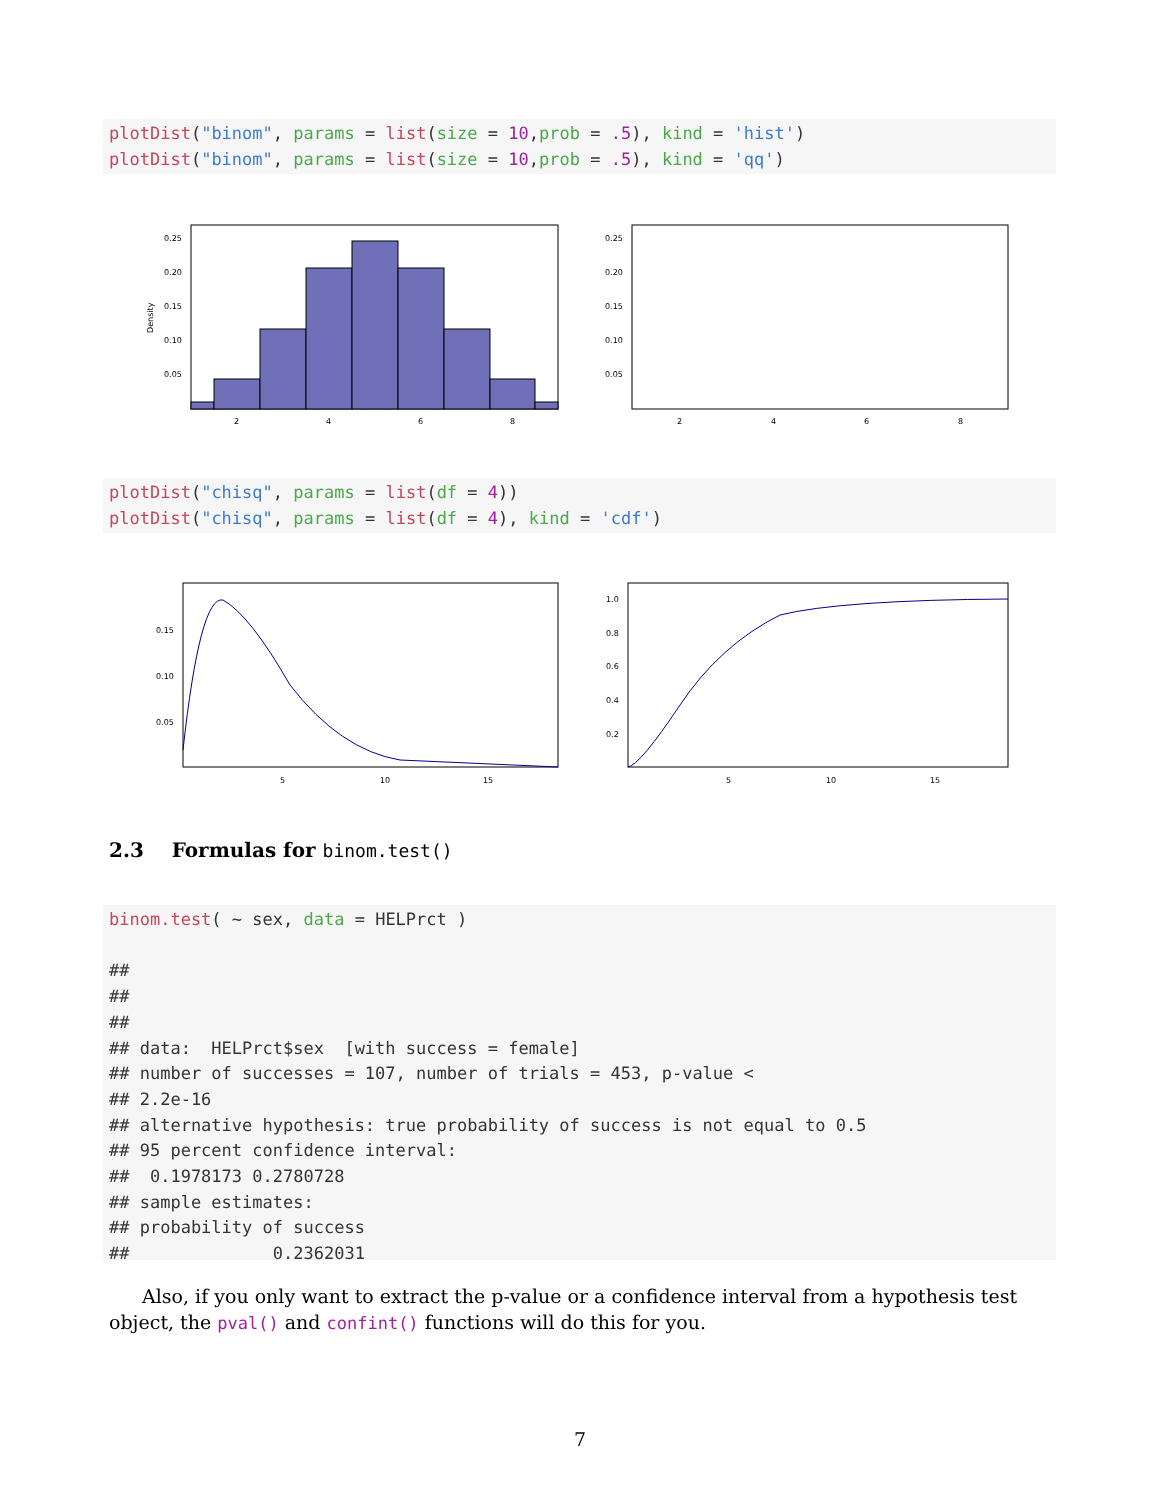plotDist("binom", params = list(size = 10,prob = .5), kind = 'hist') plotDist("binom", params = list(size = 10,prob = .5), kind = 'qq')
0.25
0.20
0.15
0.10
0.05
2
4
6
8
Density
0.25
0.20
0.15
0.10
0.05
2
4
6
8
plotDist("chisq", params = list(df = 4)) plotDist("chisq", params = list(df = 4), kind = 'cdf')
0.15
0.10
0.05
5
10
15
1.0
0.8
0.6
0.4
0.2
5
10
15
2.3 Formulas for binom.test()
binom.test( ~ sex, data = HELPrct ) ## ## ## ## data: HELPrct$sex [with success = female] ## number of successes = 107, number of trials = 453, p-value < ## 2.2e-16 ## alternative hypothesis: true probability of success is not equal to 0.5 ## 95 percent confidence interval: ## 0.1978173 0.2780728 ## sample estimates: ## probability of success ## 0.2362031
Also, if you only want to extract the p-value or a confidence interval from a hypothesis test object, the pval() and confint() functions will do this for you.
7